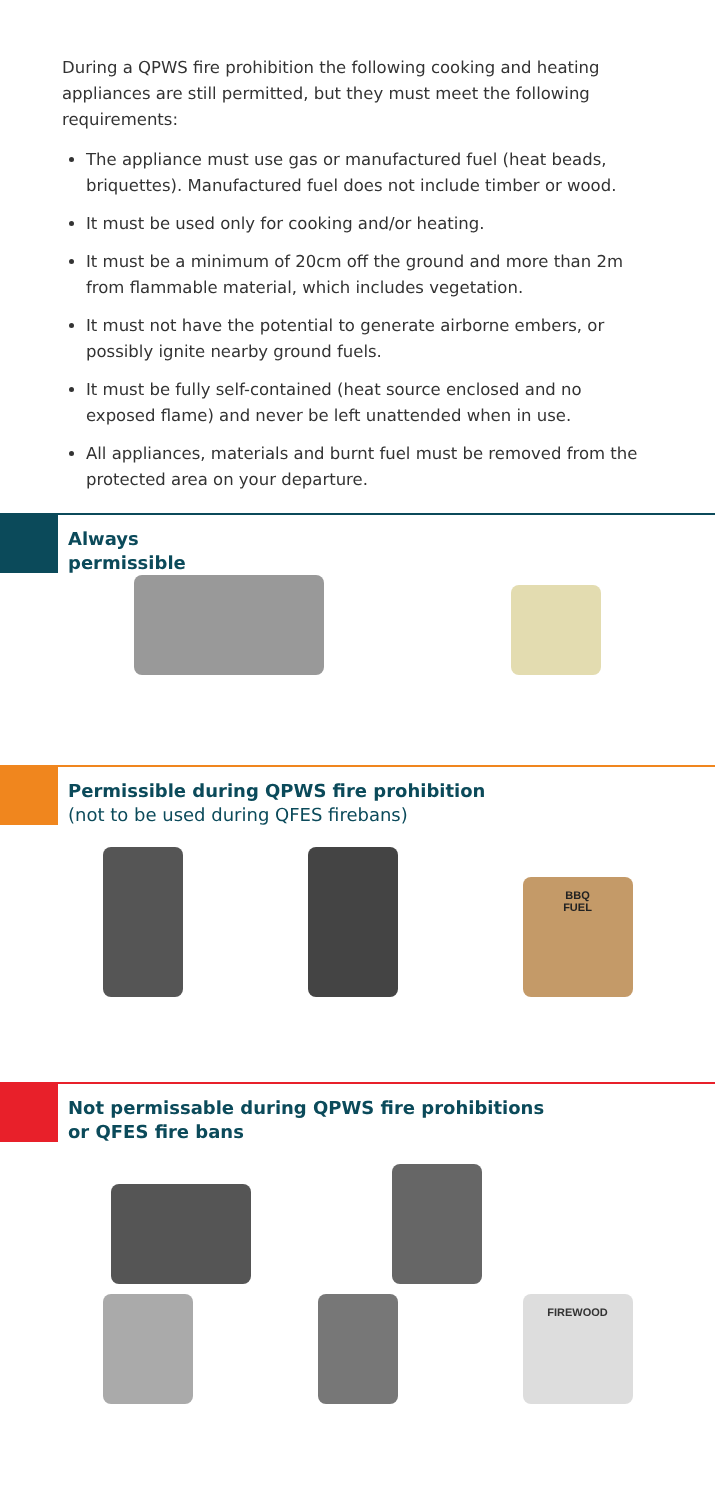During a QPWS fire prohibition the following cooking and heating appliances are still permitted, but they must meet the following requirements:
The appliance must use gas or manufactured fuel (heat beads, briquettes). Manufactured fuel does not include timber or wood.
It must be used only for cooking and/or heating.
It must be a minimum of 20cm off the ground and more than 2m from flammable material, which includes vegetation.
It must not have the potential to generate airborne embers, or possibly ignite nearby ground fuels.
It must be fully self-contained (heat source enclosed and no exposed flame) and never be left unattended when in use.
All appliances, materials and burnt fuel must be removed from the protected area on your departure.
Always
permissible
Permissible during QPWS fire prohibition
(not to be used during QFES firebans)
BBQ
FUEL
Not permissable during QPWS fire prohibitions
or QFES fire bans
FIREWOOD